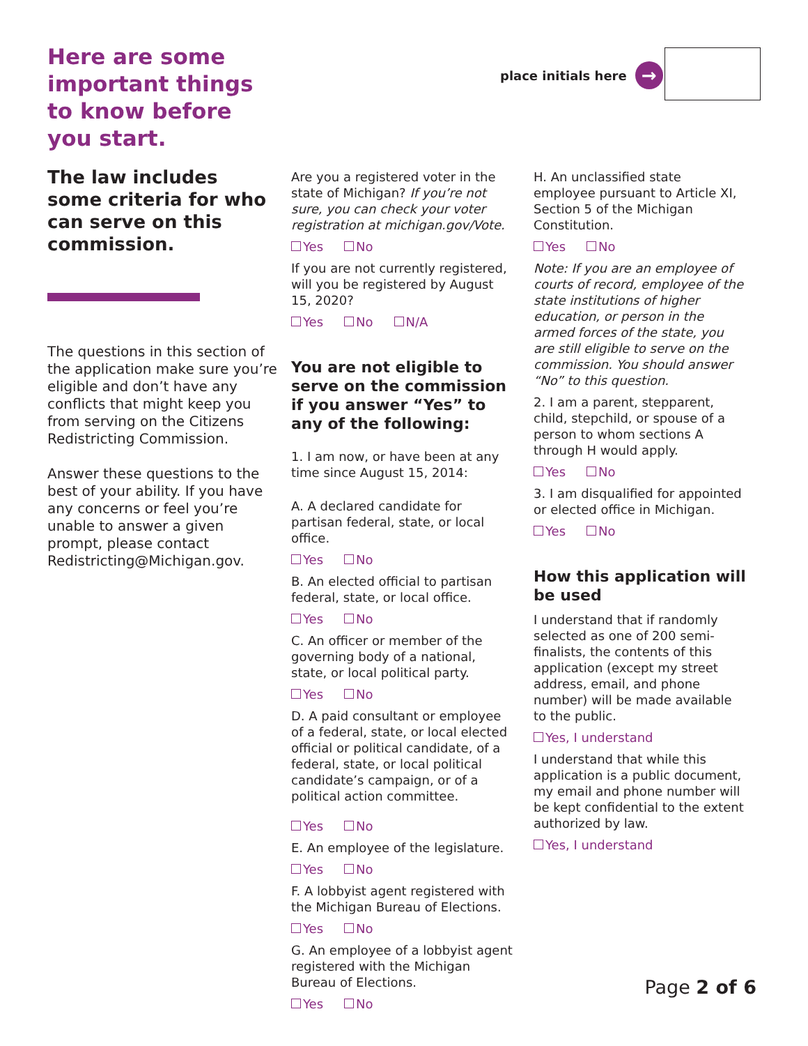Here are some important things to know before you start.
place initials here →
The law includes some criteria for who can serve on this commission.
The questions in this section of the application make sure you’re eligible and don’t have any conflicts that might keep you from serving on the Citizens Redistricting Commission.
Answer these questions to the best of your ability. If you have any concerns or feel you’re unable to answer a given prompt, please contact Redistricting@Michigan.gov.
Are you a registered voter in the state of Michigan? If you’re not sure, you can check your voter registration at michigan.gov/Vote.
Yes No
If you are not currently registered, will you be registered by August 15, 2020?
Yes No N/A
You are not eligible to serve on the commission if you answer “Yes” to any of the following:
1. I am now, or have been at any time since August 15, 2014:
A. A declared candidate for partisan federal, state, or local office.
Yes No
B. An elected official to partisan federal, state, or local office.
Yes No
C. An officer or member of the governing body of a national, state, or local political party.
Yes No
D. A paid consultant or employee of a federal, state, or local elected official or political candidate, of a federal, state, or local political candidate’s campaign, or of a political action committee.
Yes No
E. An employee of the legislature.
Yes No
F. A lobbyist agent registered with the Michigan Bureau of Elections.
Yes No
G. An employee of a lobbyist agent registered with the Michigan Bureau of Elections.
Yes No
H. An unclassified state employee pursuant to Article XI, Section 5 of the Michigan Constitution.
Yes No
Note: If you are an employee of courts of record, employee of the state institutions of higher education, or person in the armed forces of the state, you are still eligible to serve on the commission. You should answer “No” to this question.
2. I am a parent, stepparent, child, stepchild, or spouse of a person to whom sections A through H would apply.
Yes No
3. I am disqualified for appointed or elected office in Michigan.
Yes No
How this application will be used
I understand that if randomly selected as one of 200 semi-finalists, the contents of this application (except my street address, email, and phone number) will be made available to the public.
Yes, I understand
I understand that while this application is a public document, my email and phone number will be kept confidential to the extent authorized by law.
Yes, I understand
Page 2 of 6